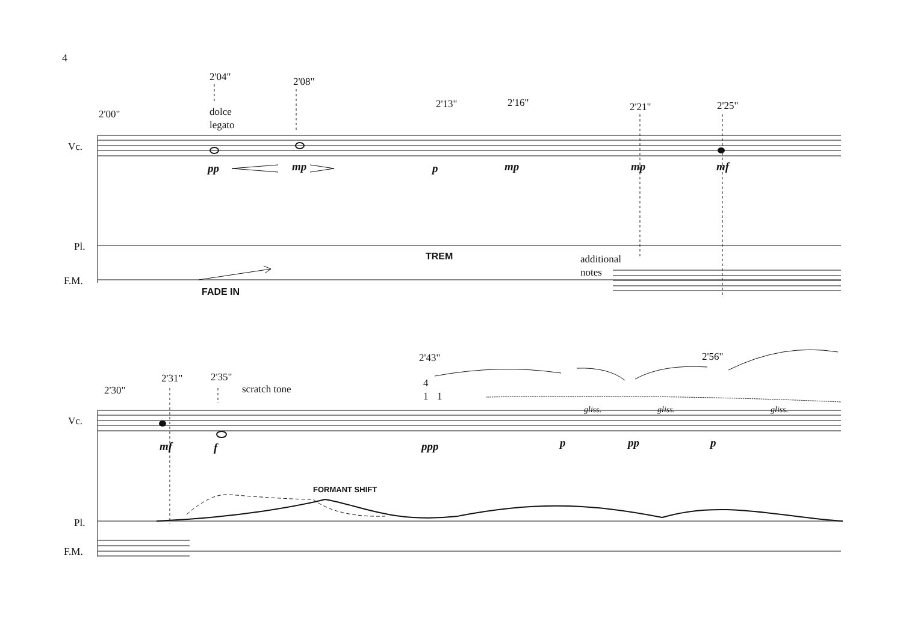4
2'00"
2'04"
2'08"
2'13"
2'16"
2'21"
2'25"
dolce
legato
Vc.
Pl.
F.M.
additional
notes
2'30"
2'31"
2'35"
scratch tone
2'43"
2'56"
Vc.
Pl.
F.M.
4
1
1
gliss.
gliss.
gliss.
pp
mp
p
mp
mp
mf
mf
f
ppp
p
pp
p
TREM
FADE IN
FORMANT SHIFT